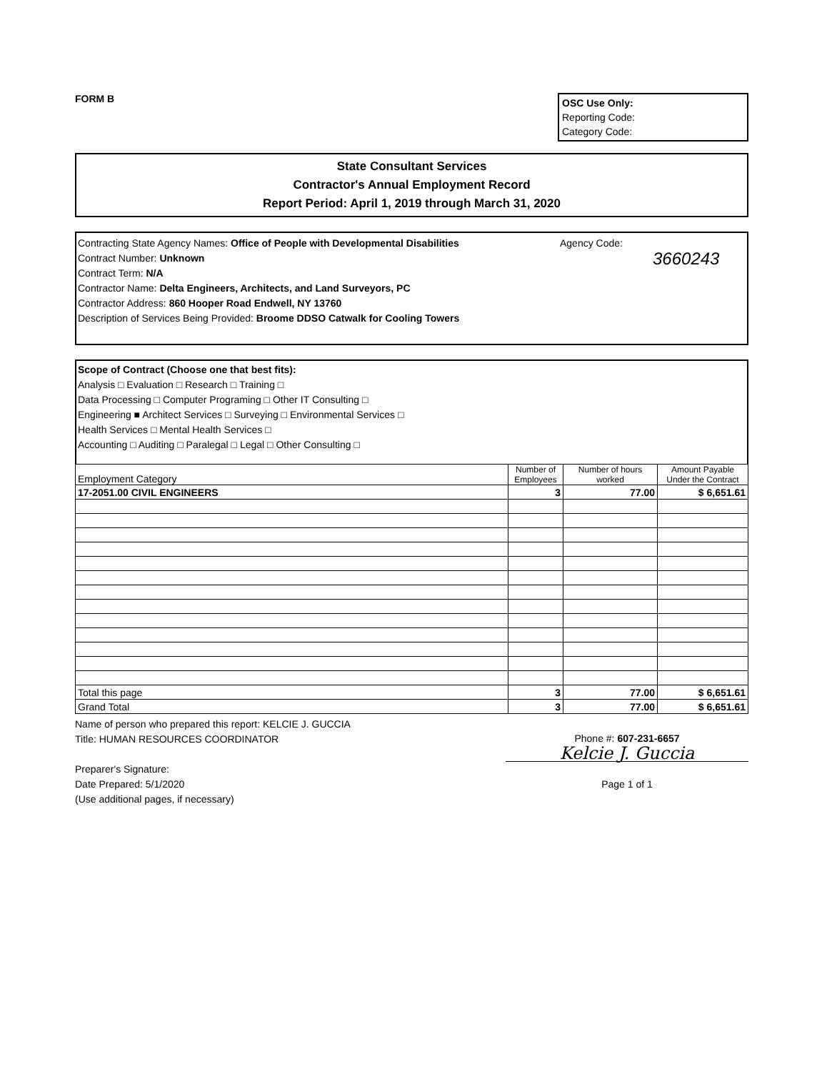FORM B
OSC Use Only:
Reporting Code:
Category Code:
State Consultant Services
Contractor's Annual Employment Record
Report Period: April 1, 2019 through March 31, 2020
Contracting State Agency Names: Office of People with Developmental Disabilities
Contract Number: Unknown
Contract Term: N/A
Contractor Name: Delta Engineers, Architects, and Land Surveyors, PC
Contractor Address: 860 Hooper Road Endwell, NY 13760
Description of Services Being Provided: Broome DDSO Catwalk for Cooling Towers
Agency Code:
3660243
Scope of Contract (Choose one that best fits):
Analysis □ Evaluation □ Research □ Training □
Data Processing □ Computer Programing □ Other IT Consulting □
Engineering ■ Architect Services □ Surveying □ Environmental Services □
Health Services □ Mental Health Services □
Accounting □ Auditing □ Paralegal □ Legal □ Other Consulting □
| Employment Category | Number of Employees | Number of hours worked | Amount Payable Under the Contract |
| --- | --- | --- | --- |
| 17-2051.00 CIVIL ENGINEERS | 3 | 77.00 | $ 6,651.61 |
| Total this page | 3 | 77.00 | $ 6,651.61 |
| Grand Total | 3 | 77.00 | $ 6,651.61 |
Name of person who prepared this report: KELCIE J. GUCCIA
Title: HUMAN RESOURCES COORDINATOR
Preparer's Signature:
Date Prepared: 5/1/2020
(Use additional pages, if necessary)
Phone #: 607-231-6657
Kelcie J. Guccia
Page 1 of 1